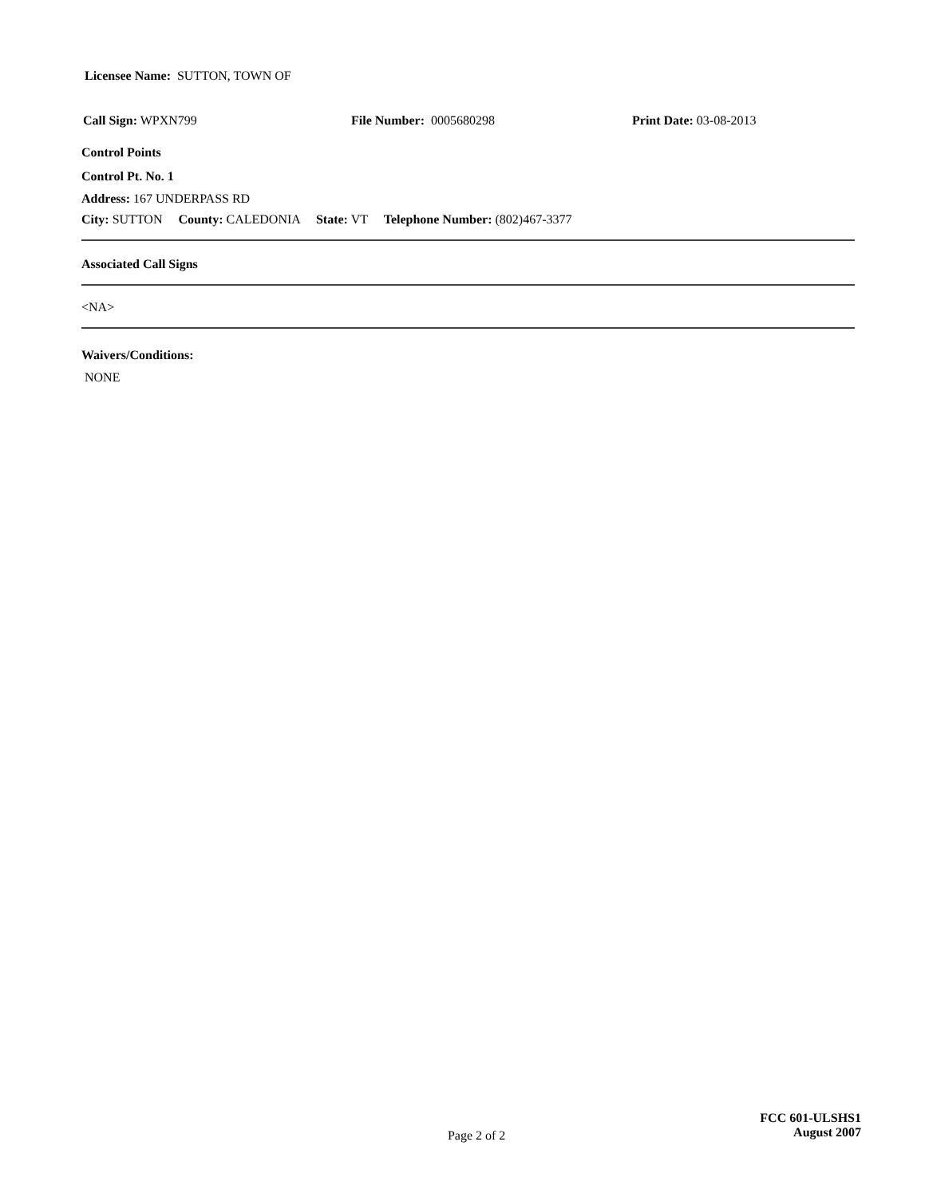Licensee Name: SUTTON, TOWN OF
Call Sign: WPXN799 File Number: 0005680298 Print Date: 03-08-2013
Control Points
Control Pt. No. 1
Address: 167 UNDERPASS RD
City: SUTTON County: CALEDONIA State: VT Telephone Number: (802)467-3377
Associated Call Signs
<NA>
Waivers/Conditions:
NONE
Page 2 of 2
FCC 601-ULSHS1
August 2007